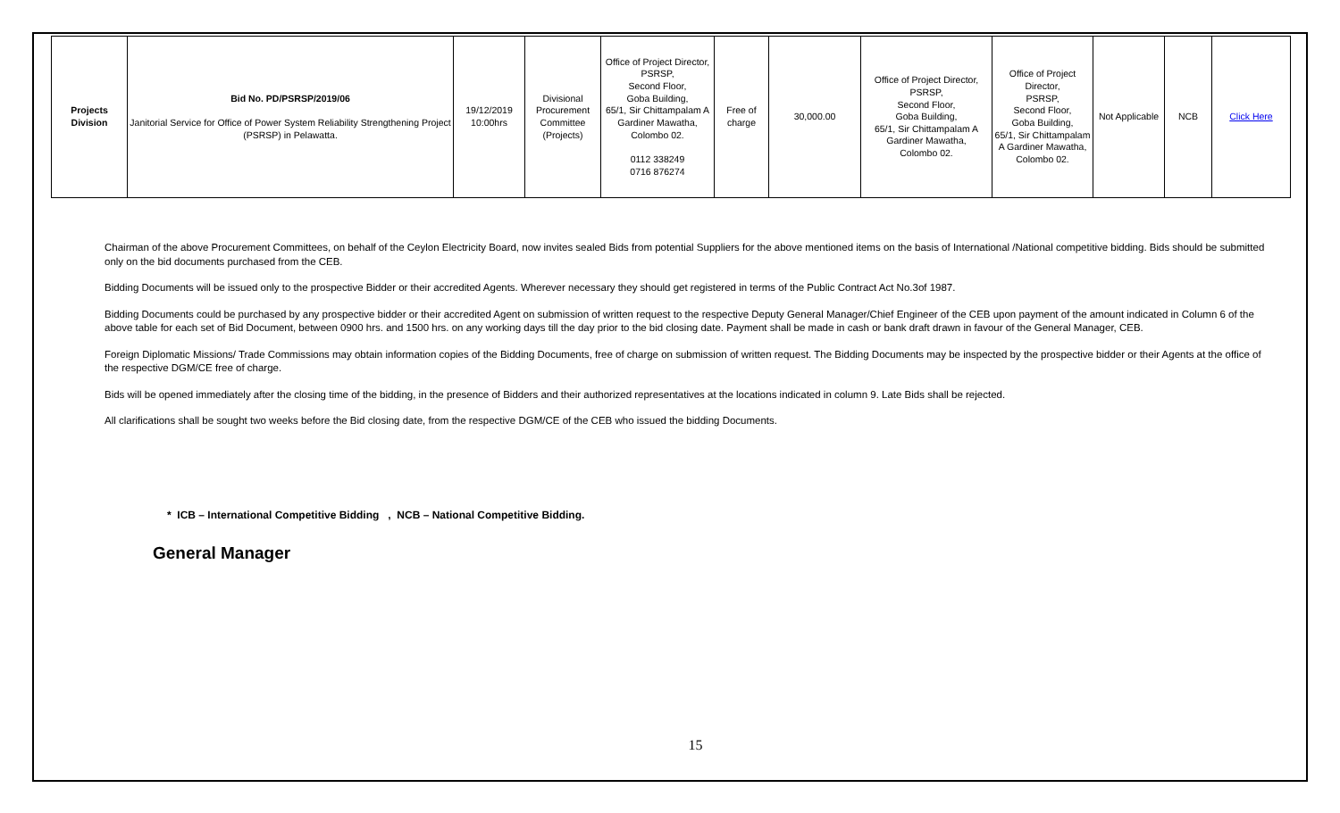| Projects Division | Bid No. PD/PSRSP/2019/06 Janitorial Service for Office of Power System Reliability Strengthening Project (PSRSP) in Pelawatta. | 19/12/2019 10:00hrs | Divisional Procurement Committee (Projects) | Office of Project Director, PSRSP, Second Floor, Goba Building, 65/1, Sir Chittampalam A Gardiner Mawatha, Colombo 02. 0112 338249 0716 876274 | Free of charge | 30,000.00 | Office of Project Director, PSRSP, Second Floor, Goba Building, 65/1, Sir Chittampalam A Gardiner Mawatha, Colombo 02. | Office of Project Director, PSRSP, Second Floor, Goba Building, 65/1, Sir Chittampalam A Gardiner Mawatha, Colombo 02. | Not Applicable | NCB | Click Here |
Chairman of the above Procurement Committees, on behalf of the Ceylon Electricity Board, now invites sealed Bids from potential Suppliers for the above mentioned items on the basis of International /National competitive bidding. Bids should be submitted only on the bid documents purchased from the CEB.
Bidding Documents will be issued only to the prospective Bidder or their accredited Agents. Wherever necessary they should get registered in terms of the Public Contract Act No.3of 1987.
Bidding Documents could be purchased by any prospective bidder or their accredited Agent on submission of written request to the respective Deputy General Manager/Chief Engineer of the CEB upon payment of the amount indicated in Column 6 of the above table for each set of Bid Document, between 0900 hrs. and 1500 hrs. on any working days till the day prior to the bid closing date. Payment shall be made in cash or bank draft drawn in favour of the General Manager, CEB.
Foreign Diplomatic Missions/ Trade Commissions may obtain information copies of the Bidding Documents, free of charge on submission of written request. The Bidding Documents may be inspected by the prospective bidder or their Agents at the office of the respective DGM/CE free of charge.
Bids will be opened immediately after the closing time of the bidding, in the presence of Bidders and their authorized representatives at the locations indicated in column 9. Late Bids shall be rejected.
All clarifications shall be sought two weeks before the Bid closing date, from the respective DGM/CE of the CEB who issued the bidding Documents.
* ICB – International Competitive Bidding , NCB – National Competitive Bidding.
General Manager
15